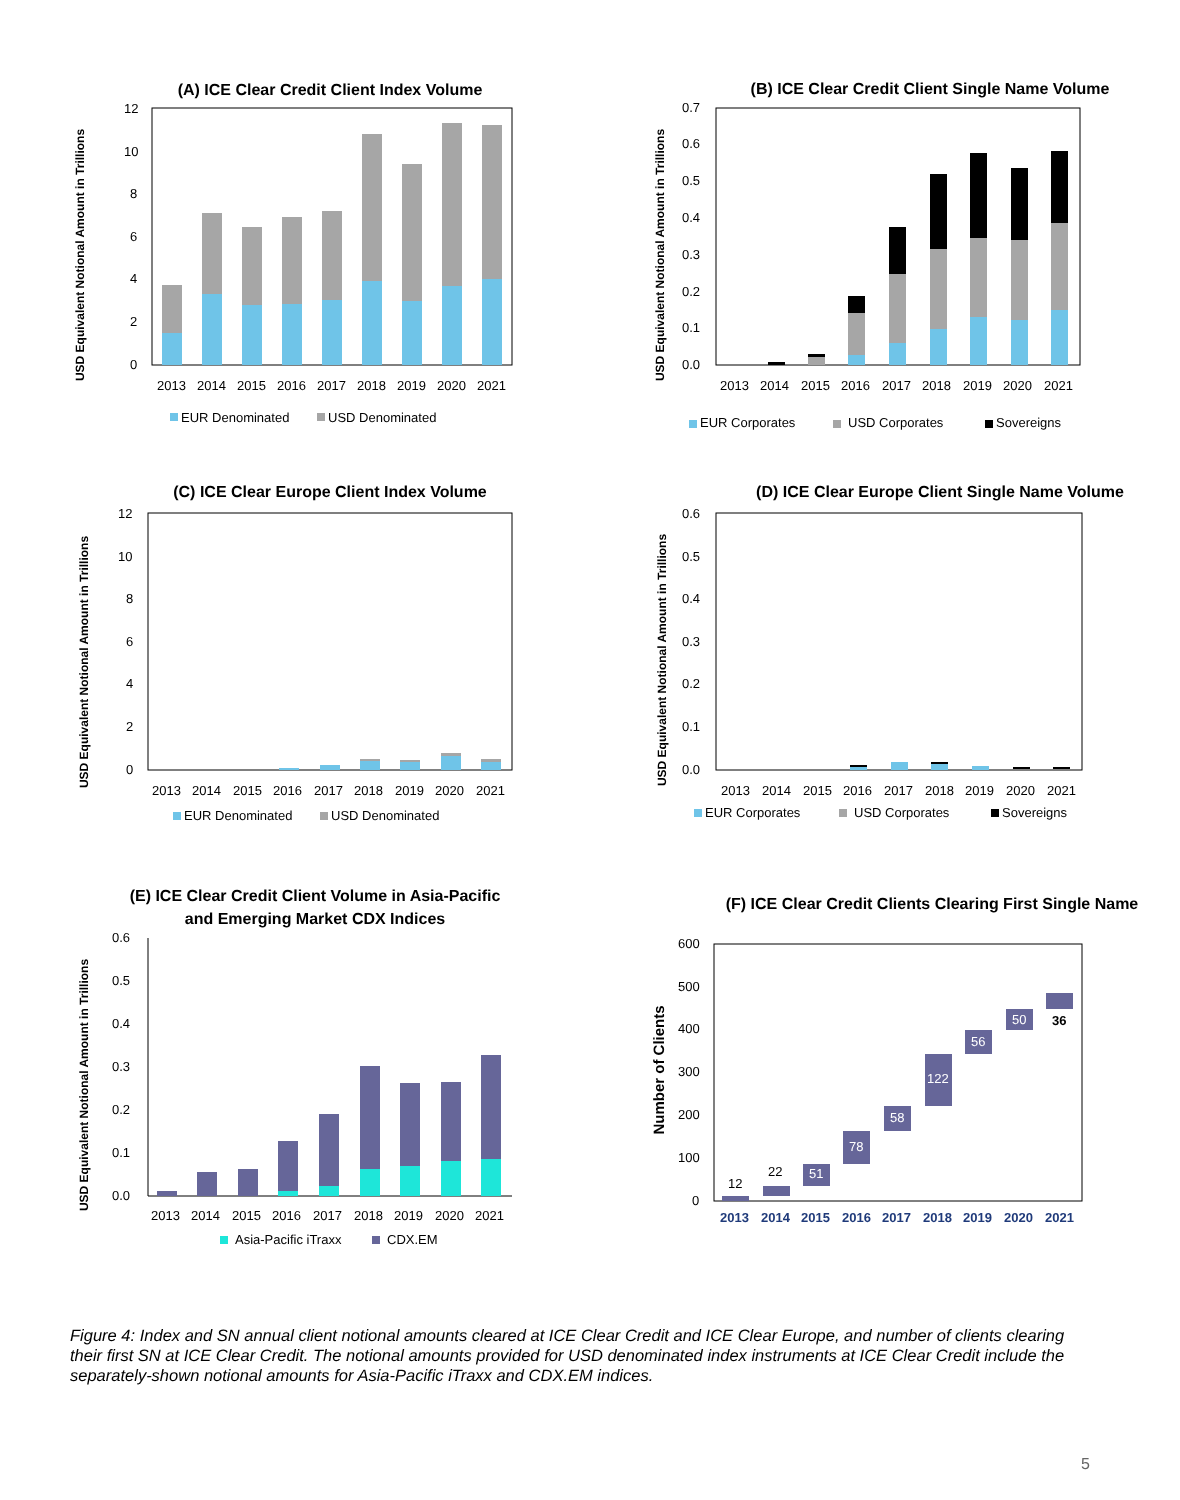(A) ICE Clear Credit Client Index Volume
USD Equivalent Notional Amount in Trillions
0
2
4
6
8
10
12
2013
2014
2015
2016
2017
2018
2019
2020
2021
EUR Denominated
USD Denominated
(B) ICE Clear Credit Client Single Name Volume
USD Equivalent Notional Amount in Trillions
0.0
0.1
0.2
0.3
0.4
0.5
0.6
0.7
2013
2014
2015
2016
2017
2018
2019
2020
2021
EUR Corporates
USD Corporates
Sovereigns
(C) ICE Clear Europe Client Index Volume
USD Equivalent Notional Amount in Trillions
0
2
4
6
8
10
12
2013
2014
2015
2016
2017
2018
2019
2020
2021
EUR Denominated
USD Denominated
(D) ICE Clear Europe Client Single Name Volume
USD Equivalent Notional Amount in Trillions
0.0
0.1
0.2
0.3
0.4
0.5
0.6
2013
2014
2015
2016
2017
2018
2019
2020
2021
EUR Corporates
USD Corporates
Sovereigns
(E) ICE Clear Credit Client Volume in Asia-Pacific
and Emerging Market CDX Indices
USD Equivalent Notional Amount in Trillions
0.0
0.1
0.2
0.3
0.4
0.5
0.6
2013
2014
2015
2016
2017
2018
2019
2020
2021
Asia-Pacific iTraxx
CDX.EM
(F) ICE Clear Credit Clients Clearing First Single Name
Number of Clients
0
100
200
300
400
500
600
12
22
51
78
58
122
56
50
36
2013
2014
2015
2016
2017
2018
2019
2020
2021
Figure 4: Index and SN annual client notional amounts cleared at ICE Clear Credit and ICE Clear Europe, and number of clients clearing their first SN at ICE Clear Credit. The notional amounts provided for USD denominated index instruments at ICE Clear Credit include the separately-shown notional amounts for Asia-Pacific iTraxx and CDX.EM indices.
5